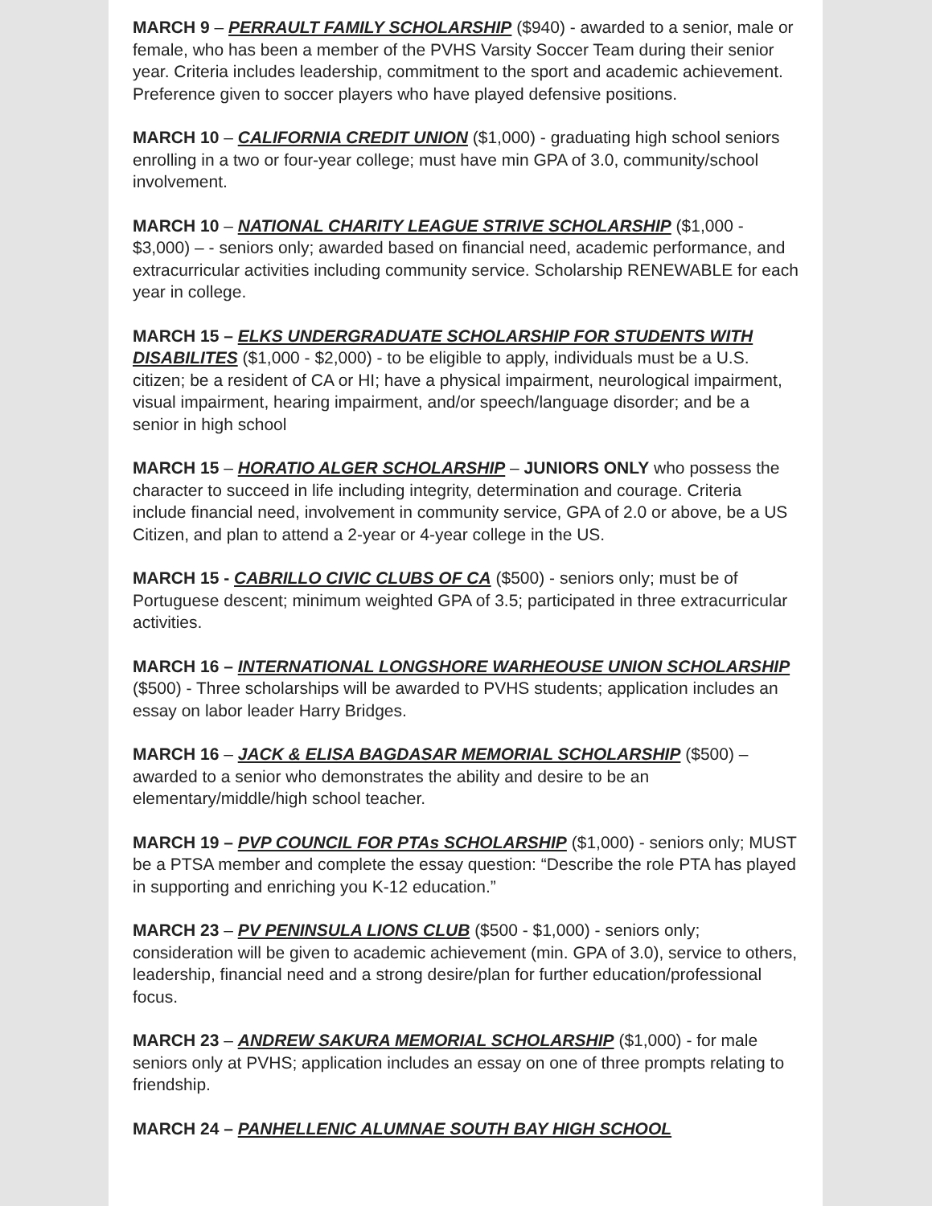MARCH 9 – PERRAULT FAMILY SCHOLARSHIP ($940) - awarded to a senior, male or female, who has been a member of the PVHS Varsity Soccer Team during their senior year. Criteria includes leadership, commitment to the sport and academic achievement. Preference given to soccer players who have played defensive positions.
MARCH 10 – CALIFORNIA CREDIT UNION ($1,000) - graduating high school seniors enrolling in a two or four-year college; must have min GPA of 3.0, community/school involvement.
MARCH 10 – NATIONAL CHARITY LEAGUE STRIVE SCHOLARSHIP ($1,000 - $3,000) – - seniors only; awarded based on financial need, academic performance, and extracurricular activities including community service. Scholarship RENEWABLE for each year in college.
MARCH 15 – ELKS UNDERGRADUATE SCHOLARSHIP FOR STUDENTS WITH DISABILITES ($1,000 - $2,000) - to be eligible to apply, individuals must be a U.S. citizen; be a resident of CA or HI; have a physical impairment, neurological impairment, visual impairment, hearing impairment, and/or speech/language disorder; and be a senior in high school
MARCH 15 – HORATIO ALGER SCHOLARSHIP – JUNIORS ONLY who possess the character to succeed in life including integrity, determination and courage. Criteria include financial need, involvement in community service, GPA of 2.0 or above, be a US Citizen, and plan to attend a 2-year or 4-year college in the US.
MARCH 15 - CABRILLO CIVIC CLUBS OF CA ($500) - seniors only; must be of Portuguese descent; minimum weighted GPA of 3.5; participated in three extracurricular activities.
MARCH 16 – INTERNATIONAL LONGSHORE WARHEOUSE UNION SCHOLARSHIP ($500) - Three scholarships will be awarded to PVHS students; application includes an essay on labor leader Harry Bridges.
MARCH 16 – JACK & ELISA BAGDASAR MEMORIAL SCHOLARSHIP ($500) – awarded to a senior who demonstrates the ability and desire to be an elementary/middle/high school teacher.
MARCH 19 – PVP COUNCIL FOR PTAs SCHOLARSHIP ($1,000) - seniors only; MUST be a PTSA member and complete the essay question: “Describe the role PTA has played in supporting and enriching you K-12 education.”
MARCH 23 – PV PENINSULA LIONS CLUB ($500 - $1,000) - seniors only; consideration will be given to academic achievement (min. GPA of 3.0), service to others, leadership, financial need and a strong desire/plan for further education/professional focus.
MARCH 23 – ANDREW SAKURA MEMORIAL SCHOLARSHIP ($1,000) - for male seniors only at PVHS; application includes an essay on one of three prompts relating to friendship.
MARCH 24 – PANHELLENIC ALUMNAE SOUTH BAY HIGH SCHOOL